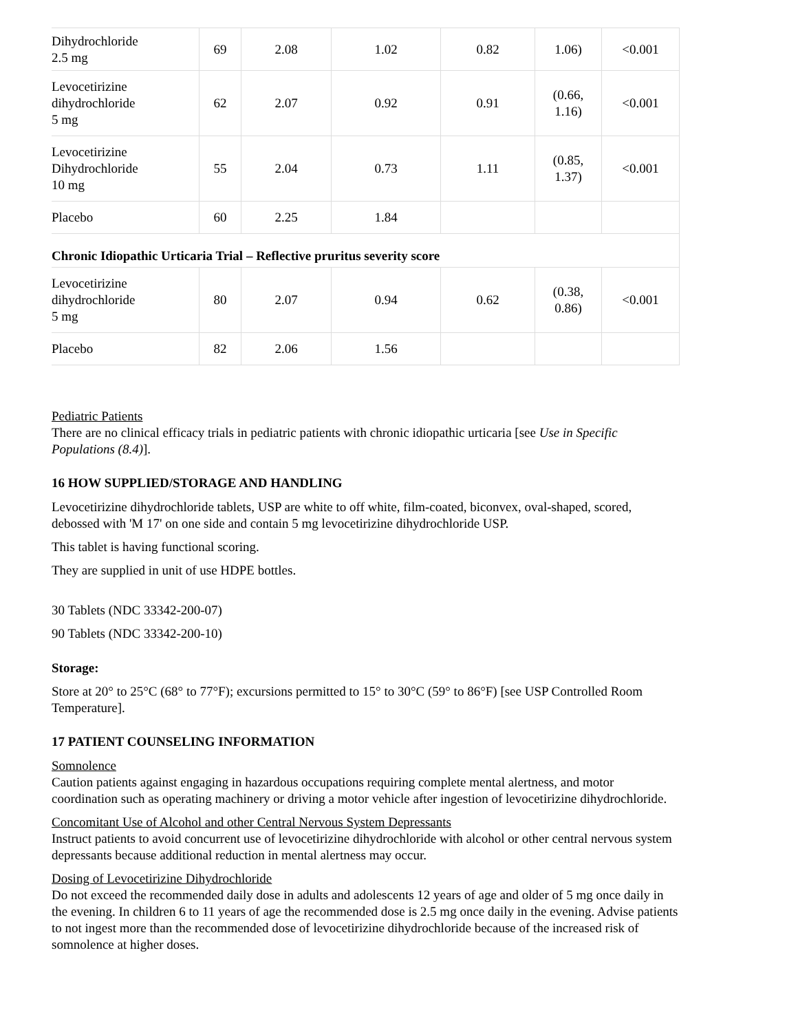| Dihydrochloride 2.5 mg | 69 | 2.08 | 1.02 | 0.82 | 1.06) | <0.001 |
| Levocetirizine dihydrochloride 5 mg | 62 | 2.07 | 0.92 | 0.91 | (0.66, 1.16) | <0.001 |
| Levocetirizine Dihydrochloride 10 mg | 55 | 2.04 | 0.73 | 1.11 | (0.85, 1.37) | <0.001 |
| Placebo | 60 | 2.25 | 1.84 | | | |
| Chronic Idiopathic Urticaria Trial – Reflective pruritus severity score | | | | | | |
| Levocetirizine dihydrochloride 5 mg | 80 | 2.07 | 0.94 | 0.62 | (0.38, 0.86) | <0.001 |
| Placebo | 82 | 2.06 | 1.56 | | | |
Pediatric Patients
There are no clinical efficacy trials in pediatric patients with chronic idiopathic urticaria [see Use in Specific Populations (8.4)].
16 HOW SUPPLIED/STORAGE AND HANDLING
Levocetirizine dihydrochloride tablets, USP are white to off white, film-coated, biconvex, oval-shaped, scored, debossed with 'M 17' on one side and contain 5 mg levocetirizine dihydrochloride USP.
This tablet is having functional scoring.
They are supplied in unit of use HDPE bottles.
30 Tablets (NDC 33342-200-07)
90 Tablets (NDC 33342-200-10)
Storage:
Store at 20° to 25°C (68° to 77°F); excursions permitted to 15° to 30°C (59° to 86°F) [see USP Controlled Room Temperature].
17 PATIENT COUNSELING INFORMATION
Somnolence
Caution patients against engaging in hazardous occupations requiring complete mental alertness, and motor coordination such as operating machinery or driving a motor vehicle after ingestion of levocetirizine dihydrochloride.
Concomitant Use of Alcohol and other Central Nervous System Depressants
Instruct patients to avoid concurrent use of levocetirizine dihydrochloride with alcohol or other central nervous system depressants because additional reduction in mental alertness may occur.
Dosing of Levocetirizine Dihydrochloride
Do not exceed the recommended daily dose in adults and adolescents 12 years of age and older of 5 mg once daily in the evening. In children 6 to 11 years of age the recommended dose is 2.5 mg once daily in the evening. Advise patients to not ingest more than the recommended dose of levocetirizine dihydrochloride because of the increased risk of somnolence at higher doses.